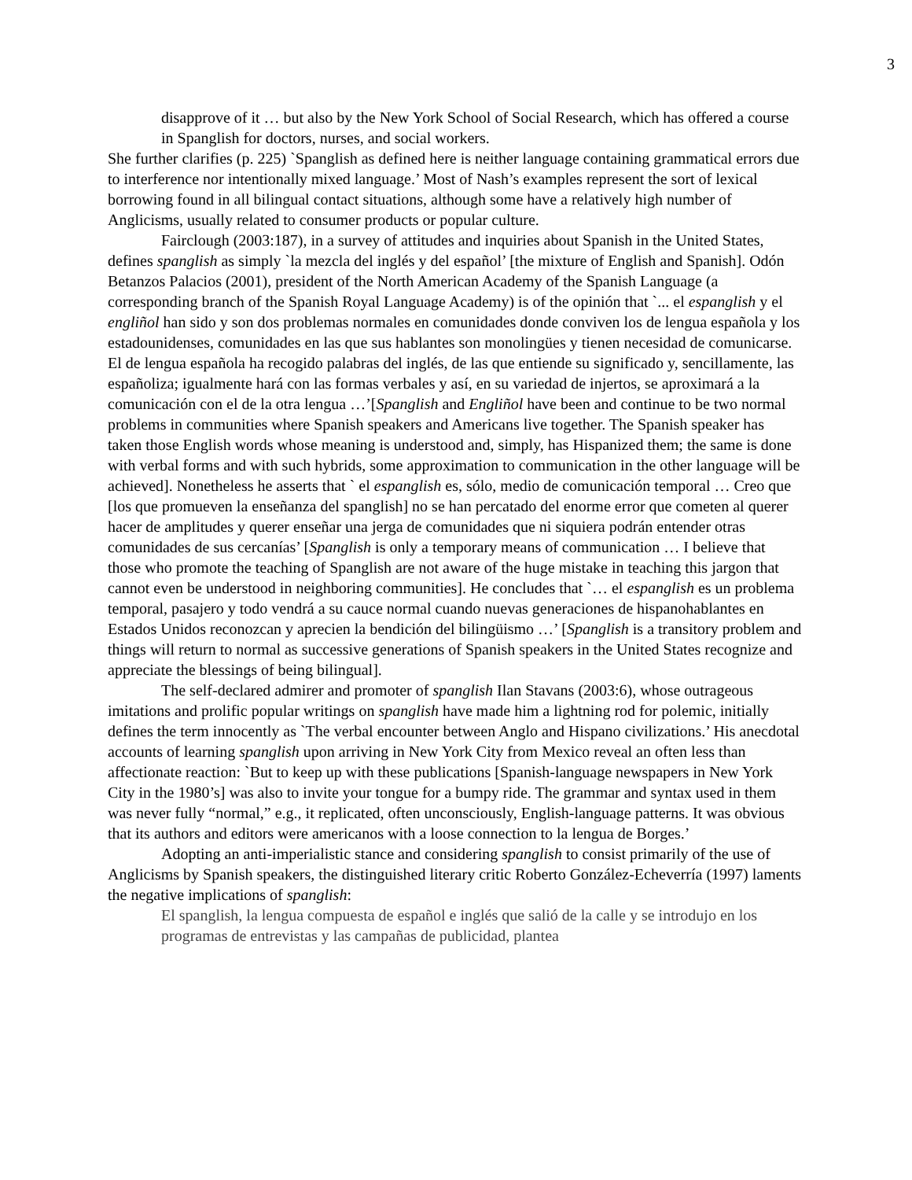3
disapprove of it … but also by the New York School of Social Research, which has offered a course in Spanglish for doctors, nurses, and social workers.
She further clarifies (p. 225) `Spanglish as defined here is neither language containing grammatical errors due to interference nor intentionally mixed language.’ Most of Nash’s examples represent the sort of lexical borrowing found in all bilingual contact situations, although some have a relatively high number of Anglicisms, usually related to consumer products or popular culture.
Fairclough (2003:187), in a survey of attitudes and inquiries about Spanish in the United States, defines spanglish as simply `la mezcla del inglés y del español’ [the mixture of English and Spanish]. Odón Betanzos Palacios (2001), president of the North American Academy of the Spanish Language (a corresponding branch of the Spanish Royal Language Academy) is of the opinión that `... el espanglish y el engliñol han sido y son dos problemas normales en comunidades donde conviven los de lengua española y los estadounidenses, comunidades en las que sus hablantes son monolingües y tienen necesidad de comunicarse. El de lengua española ha recogido palabras del inglés, de las que entiende su significado y, sencillamente, las españoliza; igualmente hará con las formas verbales y así, en su variedad de injertos, se aproximará a la comunicación con el de la otra lengua …’[Spanglish and Engliñol have been and continue to be two normal problems in communities where Spanish speakers and Americans live together. The Spanish speaker has taken those English words whose meaning is understood and, simply, has Hispanized them; the same is done with verbal forms and with such hybrids, some approximation to communication in the other language will be achieved]. Nonetheless he asserts that ` el espanglish es, sólo, medio de comunicación temporal … Creo que [los que promueven la enseñanza del spanglish] no se han percatado del enorme error que cometen al querer hacer de amplitudes y querer enseñar una jerga de comunidades que ni siquiera podrán entender otras comunidades de sus cercanías’ [Spanglish is only a temporary means of communication … I believe that those who promote the teaching of Spanglish are not aware of the huge mistake in teaching this jargon that cannot even be understood in neighboring communities]. He concludes that `… el espanglish es un problema temporal, pasajero y todo vendrá a su cauce normal cuando nuevas generaciones de hispanohablantes en Estados Unidos reconozcan y aprecien la bendición del bilingüismo …’ [Spanglish is a transitory problem and things will return to normal as successive generations of Spanish speakers in the United States recognize and appreciate the blessings of being bilingual].
The self-declared admirer and promoter of spanglish Ilan Stavans (2003:6), whose outrageous imitations and prolific popular writings on spanglish have made him a lightning rod for polemic, initially defines the term innocently as `The verbal encounter between Anglo and Hispano civilizations.’ His anecdotal accounts of learning spanglish upon arriving in New York City from Mexico reveal an often less than affectionate reaction: `But to keep up with these publications [Spanish-language newspapers in New York City in the 1980’s] was also to invite your tongue for a bumpy ride. The grammar and syntax used in them was never fully “normal,” e.g., it replicated, often unconsciously, English-language patterns. It was obvious that its authors and editors were americanos with a loose connection to la lengua de Borges.’
Adopting an anti-imperialistic stance and considering spanglish to consist primarily of the use of Anglicisms by Spanish speakers, the distinguished literary critic Roberto González-Echeverría (1997) laments the negative implications of spanglish:
El spanglish, la lengua compuesta de español e inglés que salió de la calle y se introdujo en los programas de entrevistas y las campañas de publicidad, plantea